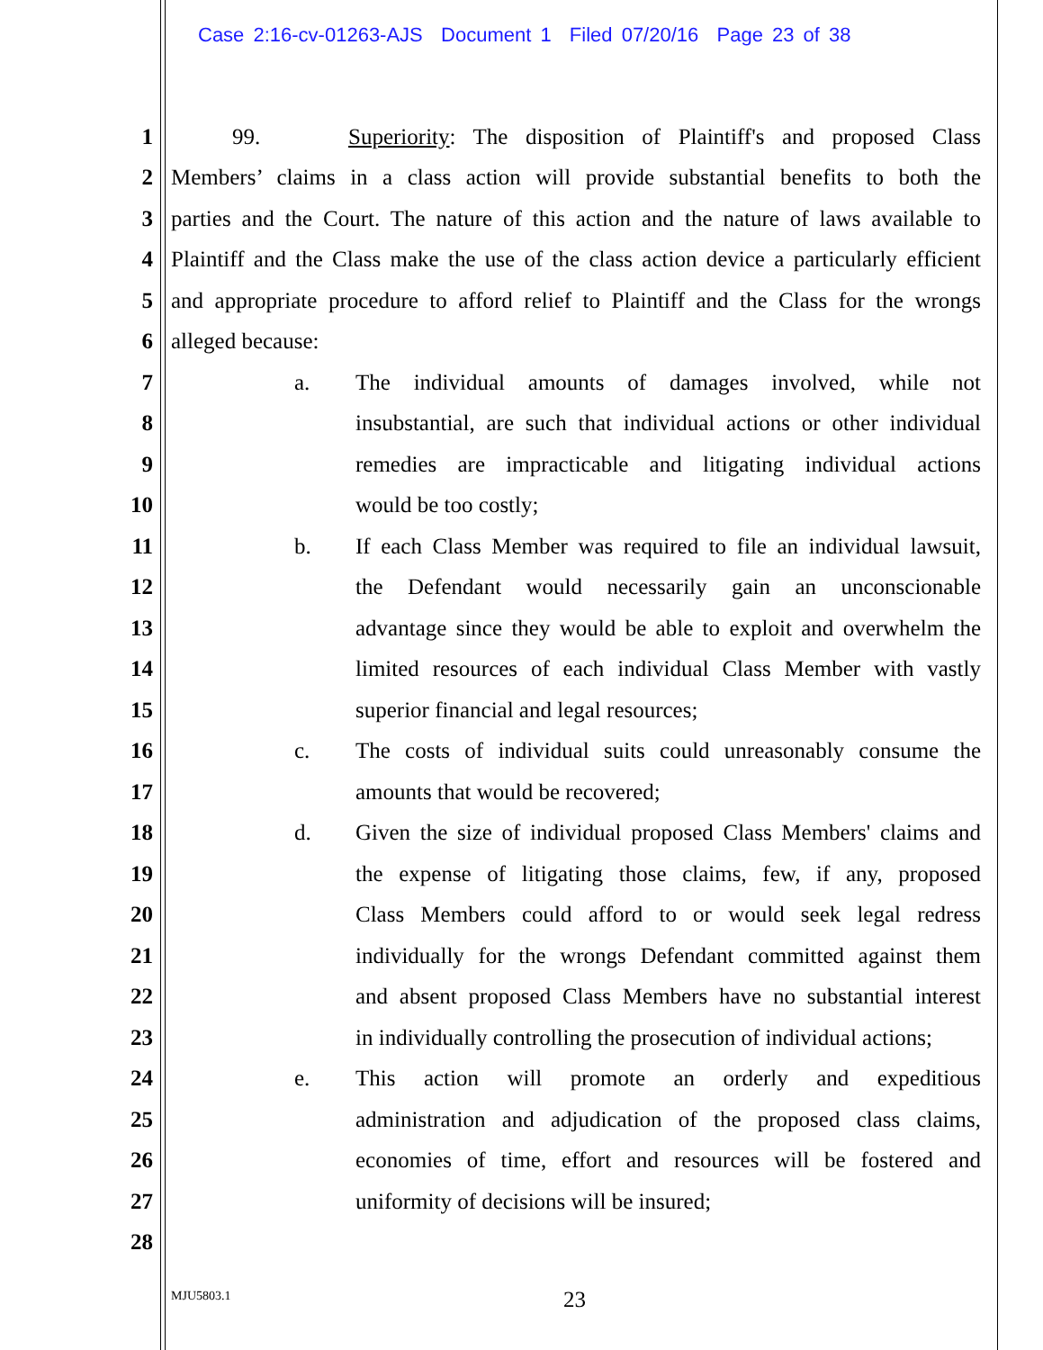Case 2:16-cv-01263-AJS Document 1 Filed 07/20/16 Page 23 of 38
1 99. Superiority: The disposition of Plaintiff's and proposed Class
2 Members’ claims in a class action will provide substantial benefits to both the
3 parties and the Court. The nature of this action and the nature of laws available to
4 Plaintiff and the Class make the use of the class action device a particularly efficient
5 and appropriate procedure to afford relief to Plaintiff and the Class for the wrongs
6 alleged because:
7 a. The individual amounts of damages involved, while not
8 insubstantial, are such that individual actions or other individual
9 remedies are impracticable and litigating individual actions
10 would be too costly;
11 b. If each Class Member was required to file an individual lawsuit,
12 the Defendant would necessarily gain an unconscionable
13 advantage since they would be able to exploit and overwhelm the
14 limited resources of each individual Class Member with vastly
15 superior financial and legal resources;
16 c. The costs of individual suits could unreasonably consume the
17 amounts that would be recovered;
18 d. Given the size of individual proposed Class Members' claims and
19 the expense of litigating those claims, few, if any, proposed
20 Class Members could afford to or would seek legal redress
21 individually for the wrongs Defendant committed against them
22 and absent proposed Class Members have no substantial interest
23 in individually controlling the prosecution of individual actions;
24 e. This action will promote an orderly and expeditious
25 administration and adjudication of the proposed class claims,
26 economies of time, effort and resources will be fostered and
27 uniformity of decisions will be insured;
28
MJU5803.1 23